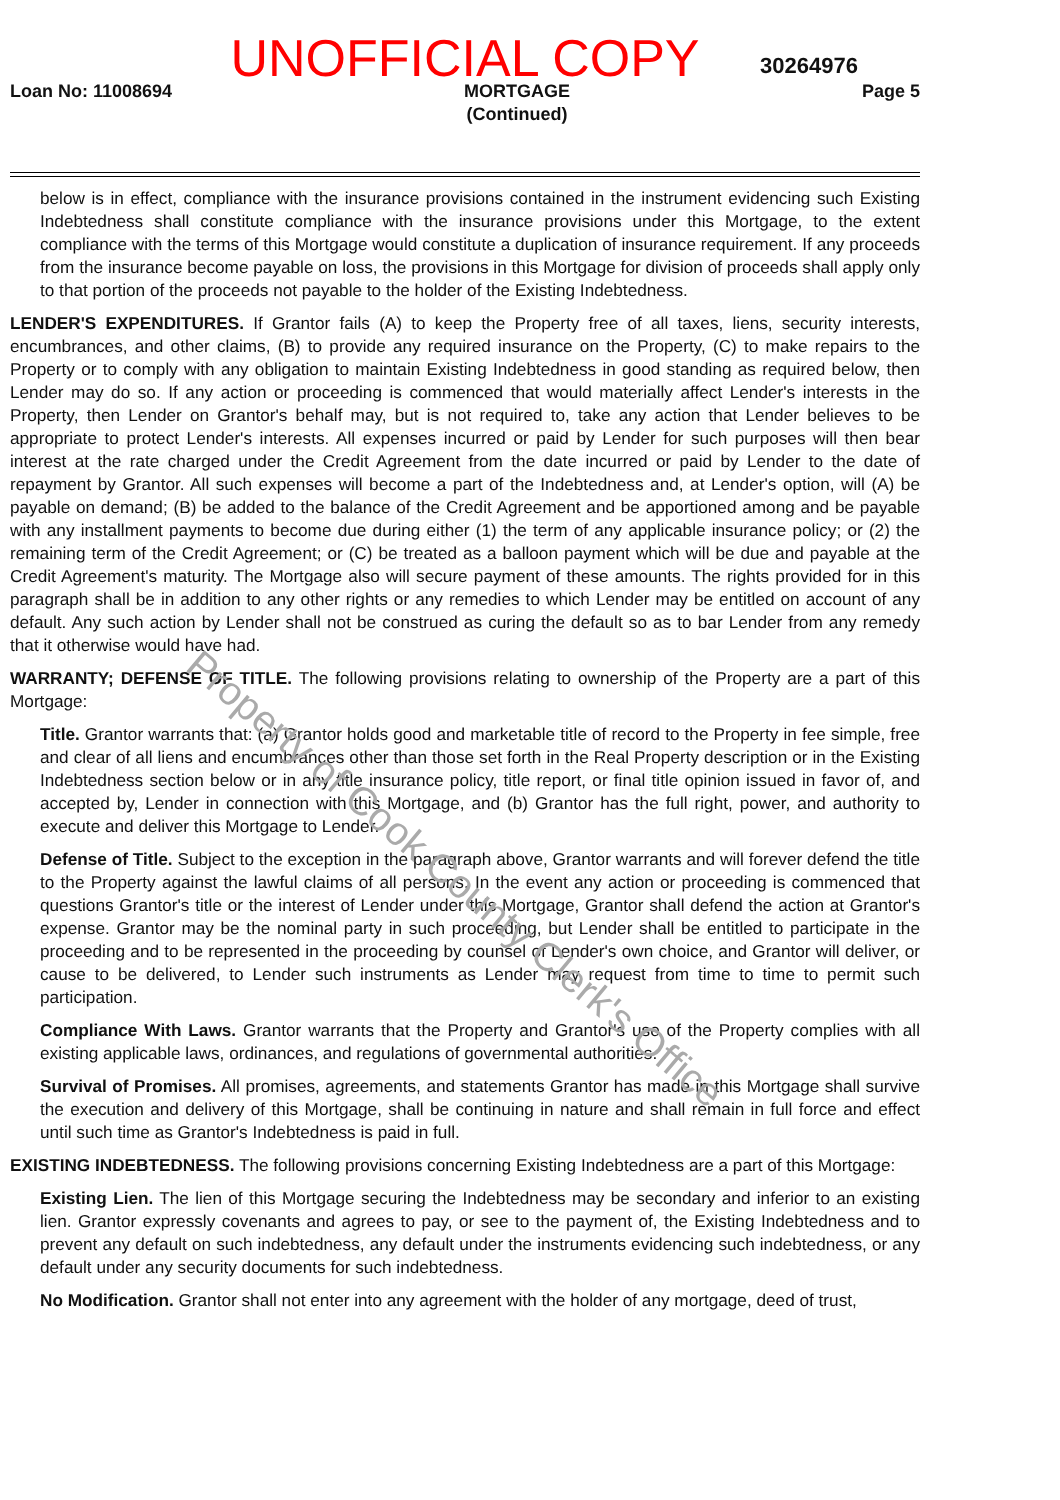UNOFFICIAL COPY
30264976
Loan No: 11008694 MORTGAGE
(Continued) Page 5
below is in effect, compliance with the insurance provisions contained in the instrument evidencing such Existing Indebtedness shall constitute compliance with the insurance provisions under this Mortgage, to the extent compliance with the terms of this Mortgage would constitute a duplication of insurance requirement. If any proceeds from the insurance become payable on loss, the provisions in this Mortgage for division of proceeds shall apply only to that portion of the proceeds not payable to the holder of the Existing Indebtedness.
LENDER'S EXPENDITURES. If Grantor fails (A) to keep the Property free of all taxes, liens, security interests, encumbrances, and other claims, (B) to provide any required insurance on the Property, (C) to make repairs to the Property or to comply with any obligation to maintain Existing Indebtedness in good standing as required below, then Lender may do so. If any action or proceeding is commenced that would materially affect Lender's interests in the Property, then Lender on Grantor's behalf may, but is not required to, take any action that Lender believes to be appropriate to protect Lender's interests. All expenses incurred or paid by Lender for such purposes will then bear interest at the rate charged under the Credit Agreement from the date incurred or paid by Lender to the date of repayment by Grantor. All such expenses will become a part of the Indebtedness and, at Lender's option, will (A) be payable on demand; (B) be added to the balance of the Credit Agreement and be apportioned among and be payable with any installment payments to become due during either (1) the term of any applicable insurance policy; or (2) the remaining term of the Credit Agreement; or (C) be treated as a balloon payment which will be due and payable at the Credit Agreement's maturity. The Mortgage also will secure payment of these amounts. The rights provided for in this paragraph shall be in addition to any other rights or any remedies to which Lender may be entitled on account of any default. Any such action by Lender shall not be construed as curing the default so as to bar Lender from any remedy that it otherwise would have had.
WARRANTY; DEFENSE OF TITLE. The following provisions relating to ownership of the Property are a part of this Mortgage:
Title. Grantor warrants that: (a) Grantor holds good and marketable title of record to the Property in fee simple, free and clear of all liens and encumbrances other than those set forth in the Real Property description or in the Existing Indebtedness section below or in any title insurance policy, title report, or final title opinion issued in favor of, and accepted by, Lender in connection with this Mortgage, and (b) Grantor has the full right, power, and authority to execute and deliver this Mortgage to Lender.
Defense of Title. Subject to the exception in the paragraph above, Grantor warrants and will forever defend the title to the Property against the lawful claims of all persons. In the event any action or proceeding is commenced that questions Grantor's title or the interest of Lender under this Mortgage, Grantor shall defend the action at Grantor's expense. Grantor may be the nominal party in such proceeding, but Lender shall be entitled to participate in the proceeding and to be represented in the proceeding by counsel of Lender's own choice, and Grantor will deliver, or cause to be delivered, to Lender such instruments as Lender may request from time to time to permit such participation.
Compliance With Laws. Grantor warrants that the Property and Grantor's use of the Property complies with all existing applicable laws, ordinances, and regulations of governmental authorities.
Survival of Promises. All promises, agreements, and statements Grantor has made in this Mortgage shall survive the execution and delivery of this Mortgage, shall be continuing in nature and shall remain in full force and effect until such time as Grantor's Indebtedness is paid in full.
EXISTING INDEBTEDNESS. The following provisions concerning Existing Indebtedness are a part of this Mortgage:
Existing Lien. The lien of this Mortgage securing the Indebtedness may be secondary and inferior to an existing lien. Grantor expressly covenants and agrees to pay, or see to the payment of, the Existing Indebtedness and to prevent any default on such indebtedness, any default under the instruments evidencing such indebtedness, or any default under any security documents for such indebtedness.
No Modification. Grantor shall not enter into any agreement with the holder of any mortgage, deed of trust,
Property of Cook County Clerk's Office